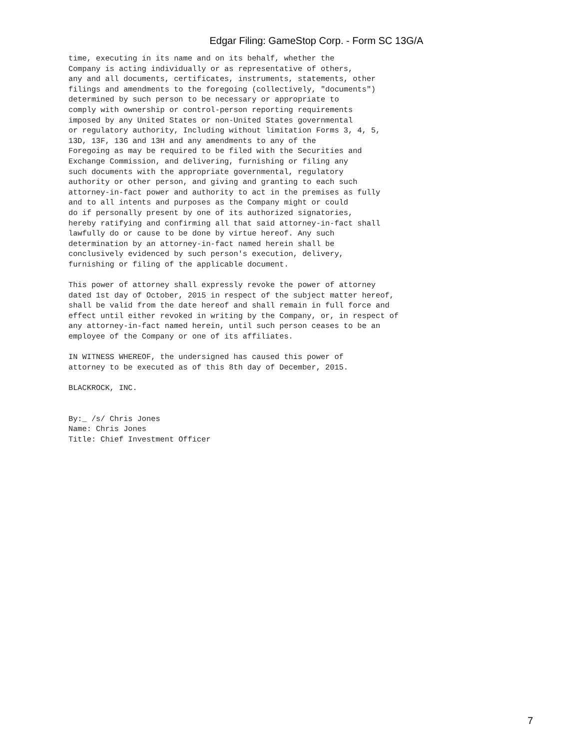Edgar Filing: GameStop Corp. - Form SC 13G/A
time, executing in its name and on its behalf, whether the
Company is acting individually or as representative of others,
any and all documents, certificates, instruments, statements, other
filings and amendments to the foregoing (collectively, "documents")
determined by such person to be necessary or appropriate to
comply with ownership or control-person reporting requirements
imposed by any United States or non-United States governmental
or regulatory authority, Including without limitation Forms 3, 4, 5,
13D, 13F, 13G and 13H and any amendments to any of the
Foregoing as may be required to be filed with the Securities and
Exchange Commission, and delivering, furnishing or filing any
such documents with the appropriate governmental, regulatory
authority or other person, and giving and granting to each such
attorney-in-fact power and authority to act in the premises as fully
and to all intents and purposes as the Company might or could
do if personally present by one of its authorized signatories,
hereby ratifying and confirming all that said attorney-in-fact shall
lawfully do or cause to be done by virtue hereof. Any such
determination by an attorney-in-fact named herein shall be
conclusively evidenced by such person's execution, delivery,
furnishing or filing of the applicable document.

This power of attorney shall expressly revoke the power of attorney
dated 1st day of October, 2015 in respect of the subject matter hereof,
shall be valid from the date hereof and shall remain in full force and
effect until either revoked in writing by the Company, or, in respect of
any attorney-in-fact named herein, until such person ceases to be an
employee of the Company or one of its affiliates.

IN WITNESS WHEREOF, the undersigned has caused this power of
attorney to be executed as of this 8th day of December, 2015.

BLACKROCK, INC.


By:_ /s/ Chris Jones
Name: Chris Jones
Title: Chief Investment Officer
7